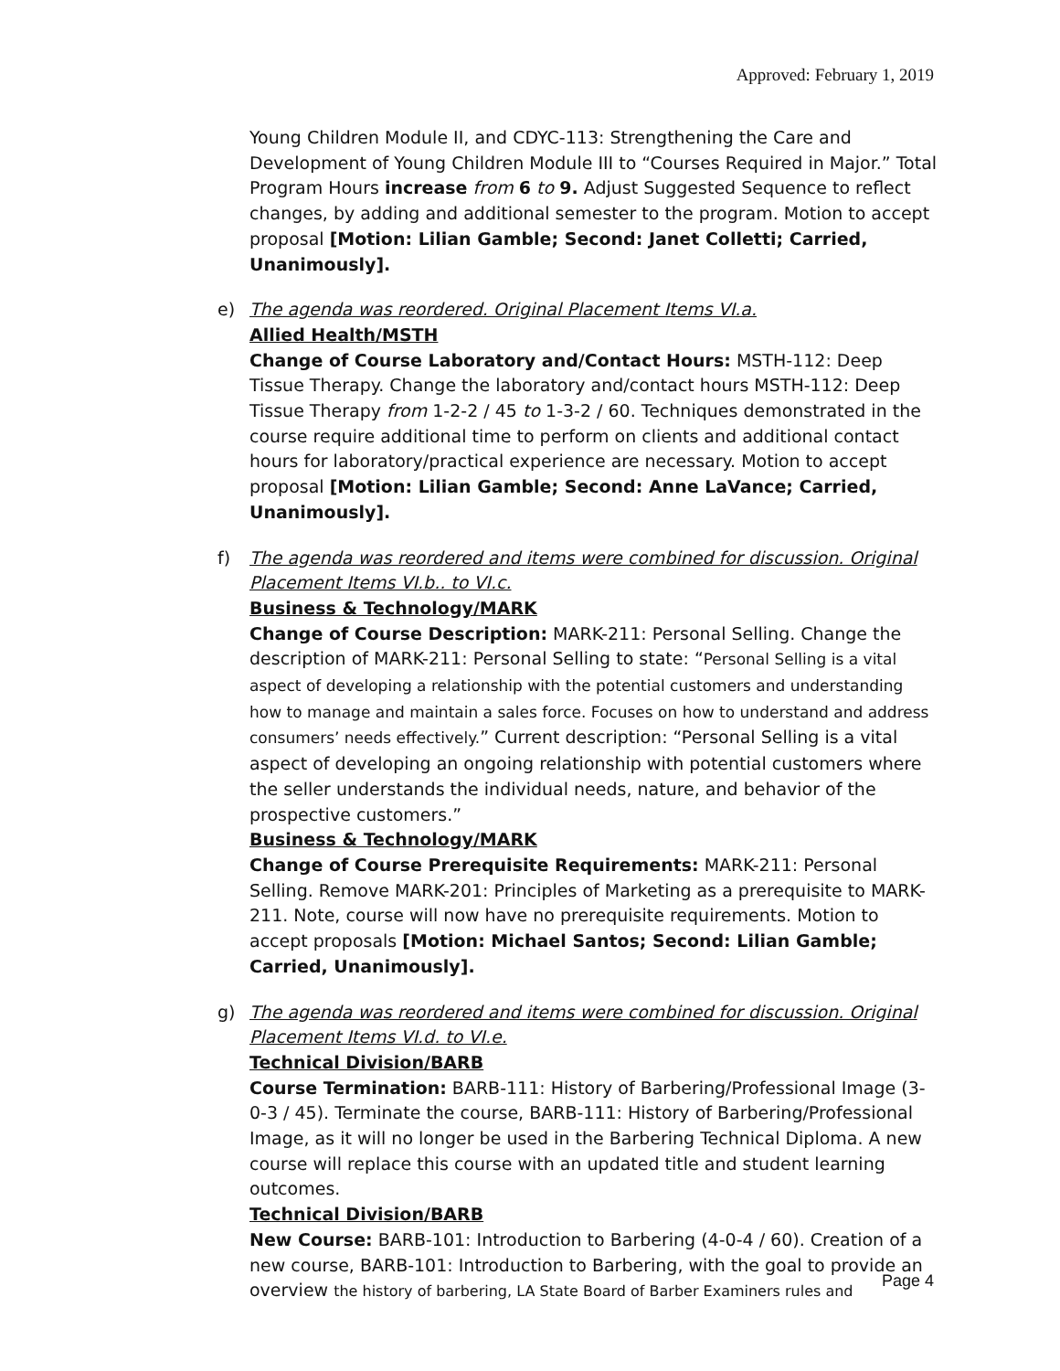Approved: February 1, 2019
Young Children Module II, and CDYC-113: Strengthening the Care and Development of Young Children Module III to “Courses Required in Major.” Total Program Hours increase from 6 to 9. Adjust Suggested Sequence to reflect changes, by adding and additional semester to the program. Motion to accept proposal [Motion: Lilian Gamble; Second: Janet Colletti; Carried, Unanimously].
e) The agenda was reordered. Original Placement Items VI.a.
Allied Health/MSTH
Change of Course Laboratory and/Contact Hours: MSTH-112: Deep Tissue Therapy. Change the laboratory and/contact hours MSTH-112: Deep Tissue Therapy from 1-2-2 / 45 to 1-3-2 / 60. Techniques demonstrated in the course require additional time to perform on clients and additional contact hours for laboratory/practical experience are necessary. Motion to accept proposal [Motion: Lilian Gamble; Second: Anne LaVance; Carried, Unanimously].
f) The agenda was reordered and items were combined for discussion. Original Placement Items VI.b.. to VI.c.
Business & Technology/MARK
Change of Course Description: MARK-211: Personal Selling. Change the description of MARK-211: Personal Selling to state: “Personal Selling is a vital aspect of developing a relationship with the potential customers and understanding how to manage and maintain a sales force. Focuses on how to understand and address consumers’ needs effectively.” Current description: “Personal Selling is a vital aspect of developing an ongoing relationship with potential customers where the seller understands the individual needs, nature, and behavior of the prospective customers.”
Business & Technology/MARK
Change of Course Prerequisite Requirements: MARK-211: Personal Selling. Remove MARK-201: Principles of Marketing as a prerequisite to MARK-211. Note, course will now have no prerequisite requirements. Motion to accept proposals [Motion: Michael Santos; Second: Lilian Gamble; Carried, Unanimously].
g) The agenda was reordered and items were combined for discussion. Original Placement Items VI.d. to VI.e.
Technical Division/BARB
Course Termination: BARB-111: History of Barbering/Professional Image (3-0-3 / 45). Terminate the course, BARB-111: History of Barbering/Professional Image, as it will no longer be used in the Barbering Technical Diploma. A new course will replace this course with an updated title and student learning outcomes.
Technical Division/BARB
New Course: BARB-101: Introduction to Barbering (4-0-4 / 60). Creation of a new course, BARB-101: Introduction to Barbering, with the goal to provide an overview the history of barbering, LA State Board of Barber Examiners rules and
Page 4